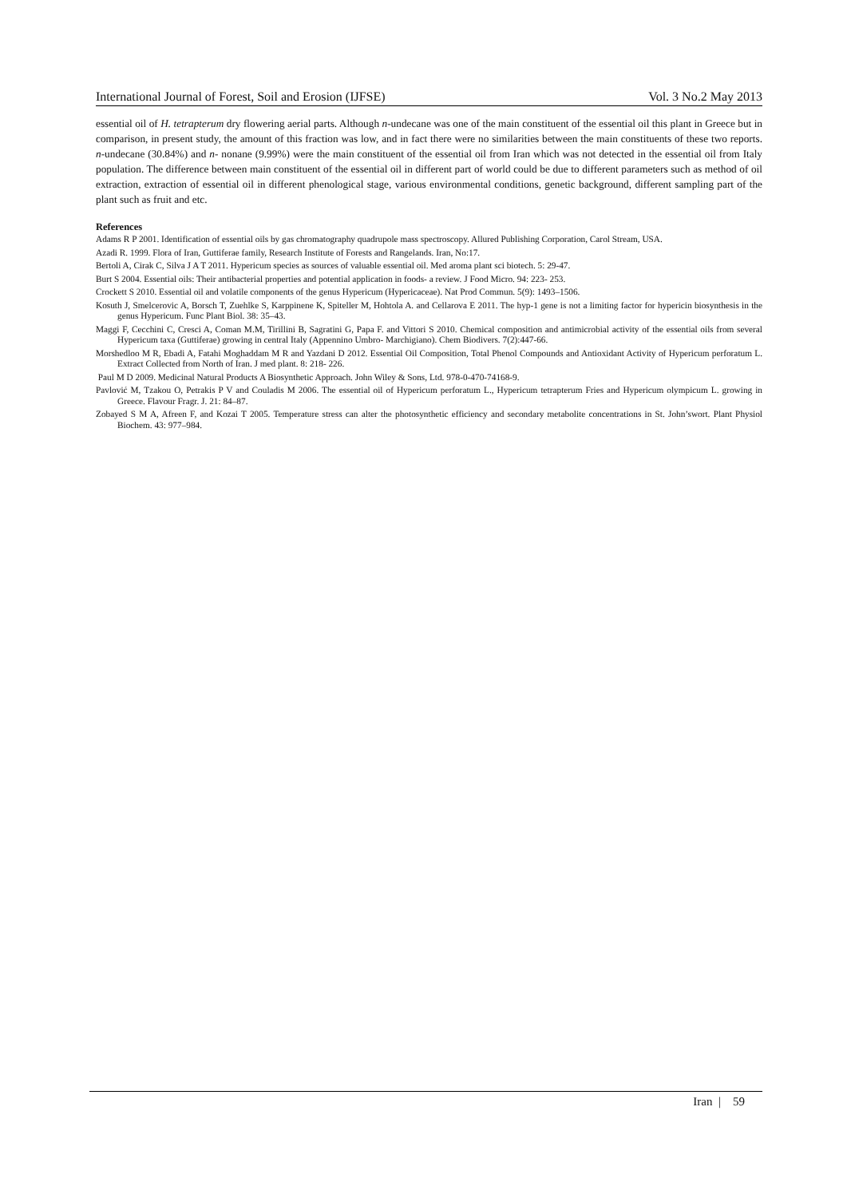International Journal of Forest, Soil and Erosion (IJFSE) Vol. 3 No.2 May 2013
essential oil of H. tetrapterum dry flowering aerial parts. Although n-undecane was one of the main constituent of the essential oil this plant in Greece but in comparison, in present study, the amount of this fraction was low, and in fact there were no similarities between the main constituents of these two reports. n-undecane (30.84%) and n- nonane (9.99%) were the main constituent of the essential oil from Iran which was not detected in the essential oil from Italy population. The difference between main constituent of the essential oil in different part of world could be due to different parameters such as method of oil extraction, extraction of essential oil in different phenological stage, various environmental conditions, genetic background, different sampling part of the plant such as fruit and etc.
References
Adams R P 2001. Identification of essential oils by gas chromatography quadrupole mass spectroscopy. Allured Publishing Corporation, Carol Stream, USA.
Azadi R. 1999. Flora of Iran, Guttiferae family, Research Institute of Forests and Rangelands. Iran, No:17.
Bertoli A, Cirak C, Silva J A T 2011. Hypericum species as sources of valuable essential oil. Med aroma plant sci biotech. 5: 29-47.
Burt S 2004. Essential oils: Their antibacterial properties and potential application in foods- a review. J Food Micro. 94: 223- 253.
Crockett S 2010. Essential oil and volatile components of the genus Hypericum (Hypericaceae). Nat Prod Commun. 5(9): 1493–1506.
Kosuth J, Smelcerovic A, Borsch T, Zuehlke S, Karppinene K, Spiteller M, Hohtola A. and Cellarova E 2011. The hyp-1 gene is not a limiting factor for hypericin biosynthesis in the genus Hypericum. Func Plant Biol. 38: 35–43.
Maggi F, Cecchini C, Cresci A, Coman M.M, Tirillini B, Sagratini G, Papa F. and Vittori S 2010. Chemical composition and antimicrobial activity of the essential oils from several Hypericum taxa (Guttiferae) growing in central Italy (Appennino Umbro- Marchigiano). Chem Biodivers. 7(2):447-66.
Morshedloo M R, Ebadi A, Fatahi Moghaddam M R and Yazdani D 2012. Essential Oil Composition, Total Phenol Compounds and Antioxidant Activity of Hypericum perforatum L. Extract Collected from North of Iran. J med plant. 8: 218- 226.
Paul M D 2009. Medicinal Natural Products A Biosynthetic Approach. John Wiley & Sons, Ltd. 978-0-470-74168-9.
Pavlović M, Tzakou O, Petrakis P V and Couladis M 2006. The essential oil of Hypericum perforatum L., Hypericum tetrapterum Fries and Hypericum olympicum L. growing in Greece. Flavour Fragr. J. 21: 84–87.
Zobayed S M A, Afreen F, and Kozai T 2005. Temperature stress can alter the photosynthetic efficiency and secondary metabolite concentrations in St. John’swort. Plant Physiol Biochem. 43: 977–984.
Iran | 59